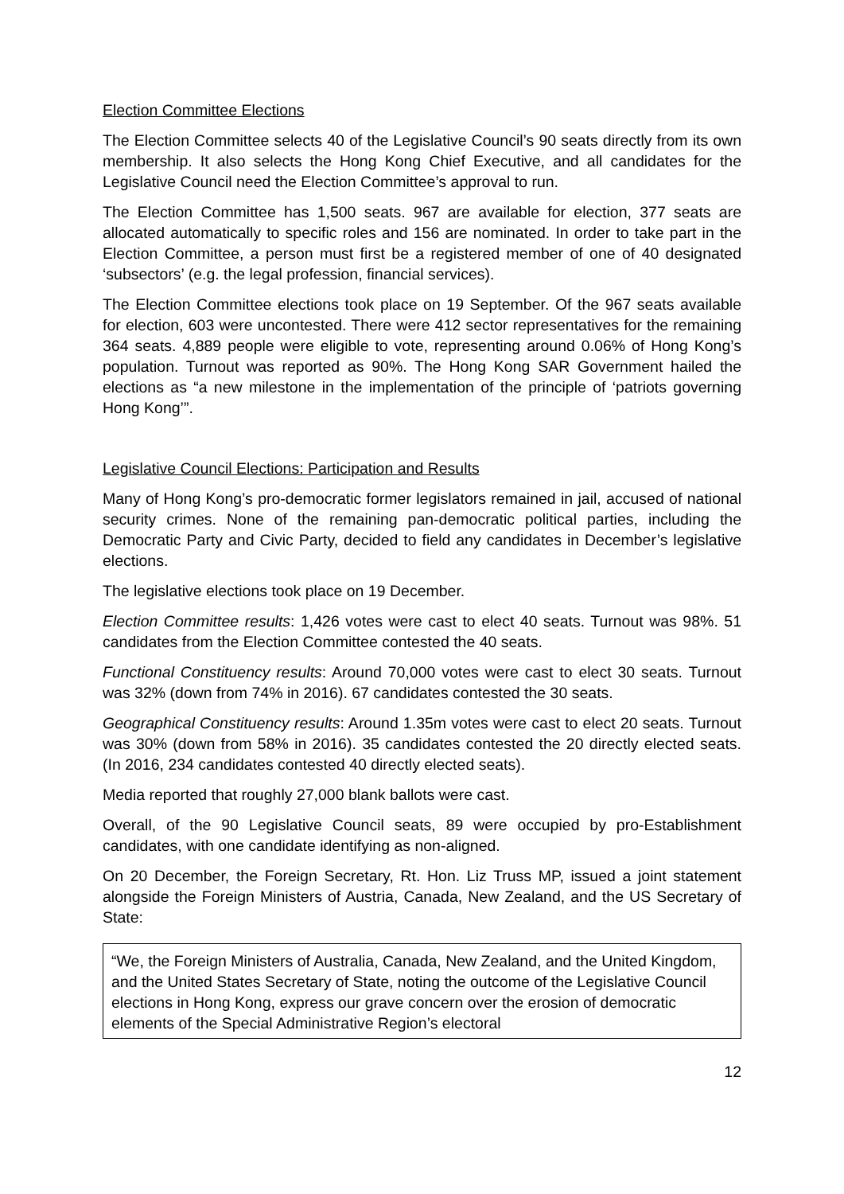Election Committee Elections
The Election Committee selects 40 of the Legislative Council’s 90 seats directly from its own membership. It also selects the Hong Kong Chief Executive, and all candidates for the Legislative Council need the Election Committee’s approval to run.
The Election Committee has 1,500 seats. 967 are available for election, 377 seats are allocated automatically to specific roles and 156 are nominated. In order to take part in the Election Committee, a person must first be a registered member of one of 40 designated ‘subsectors’ (e.g. the legal profession, financial services).
The Election Committee elections took place on 19 September. Of the 967 seats available for election, 603 were uncontested. There were 412 sector representatives for the remaining 364 seats. 4,889 people were eligible to vote, representing around 0.06% of Hong Kong’s population. Turnout was reported as 90%. The Hong Kong SAR Government hailed the elections as “a new milestone in the implementation of the principle of ‘patriots governing Hong Kong’”.
Legislative Council Elections: Participation and Results
Many of Hong Kong’s pro-democratic former legislators remained in jail, accused of national security crimes. None of the remaining pan-democratic political parties, including the Democratic Party and Civic Party, decided to field any candidates in December’s legislative elections.
The legislative elections took place on 19 December.
Election Committee results: 1,426 votes were cast to elect 40 seats. Turnout was 98%. 51 candidates from the Election Committee contested the 40 seats.
Functional Constituency results: Around 70,000 votes were cast to elect 30 seats. Turnout was 32% (down from 74% in 2016). 67 candidates contested the 30 seats.
Geographical Constituency results: Around 1.35m votes were cast to elect 20 seats. Turnout was 30% (down from 58% in 2016). 35 candidates contested the 20 directly elected seats. (In 2016, 234 candidates contested 40 directly elected seats).
Media reported that roughly 27,000 blank ballots were cast.
Overall, of the 90 Legislative Council seats, 89 were occupied by pro-Establishment candidates, with one candidate identifying as non-aligned.
On 20 December, the Foreign Secretary, Rt. Hon. Liz Truss MP, issued a joint statement alongside the Foreign Ministers of Austria, Canada, New Zealand, and the US Secretary of State:
“We, the Foreign Ministers of Australia, Canada, New Zealand, and the United Kingdom, and the United States Secretary of State, noting the outcome of the Legislative Council elections in Hong Kong, express our grave concern over the erosion of democratic elements of the Special Administrative Region’s electoral
12